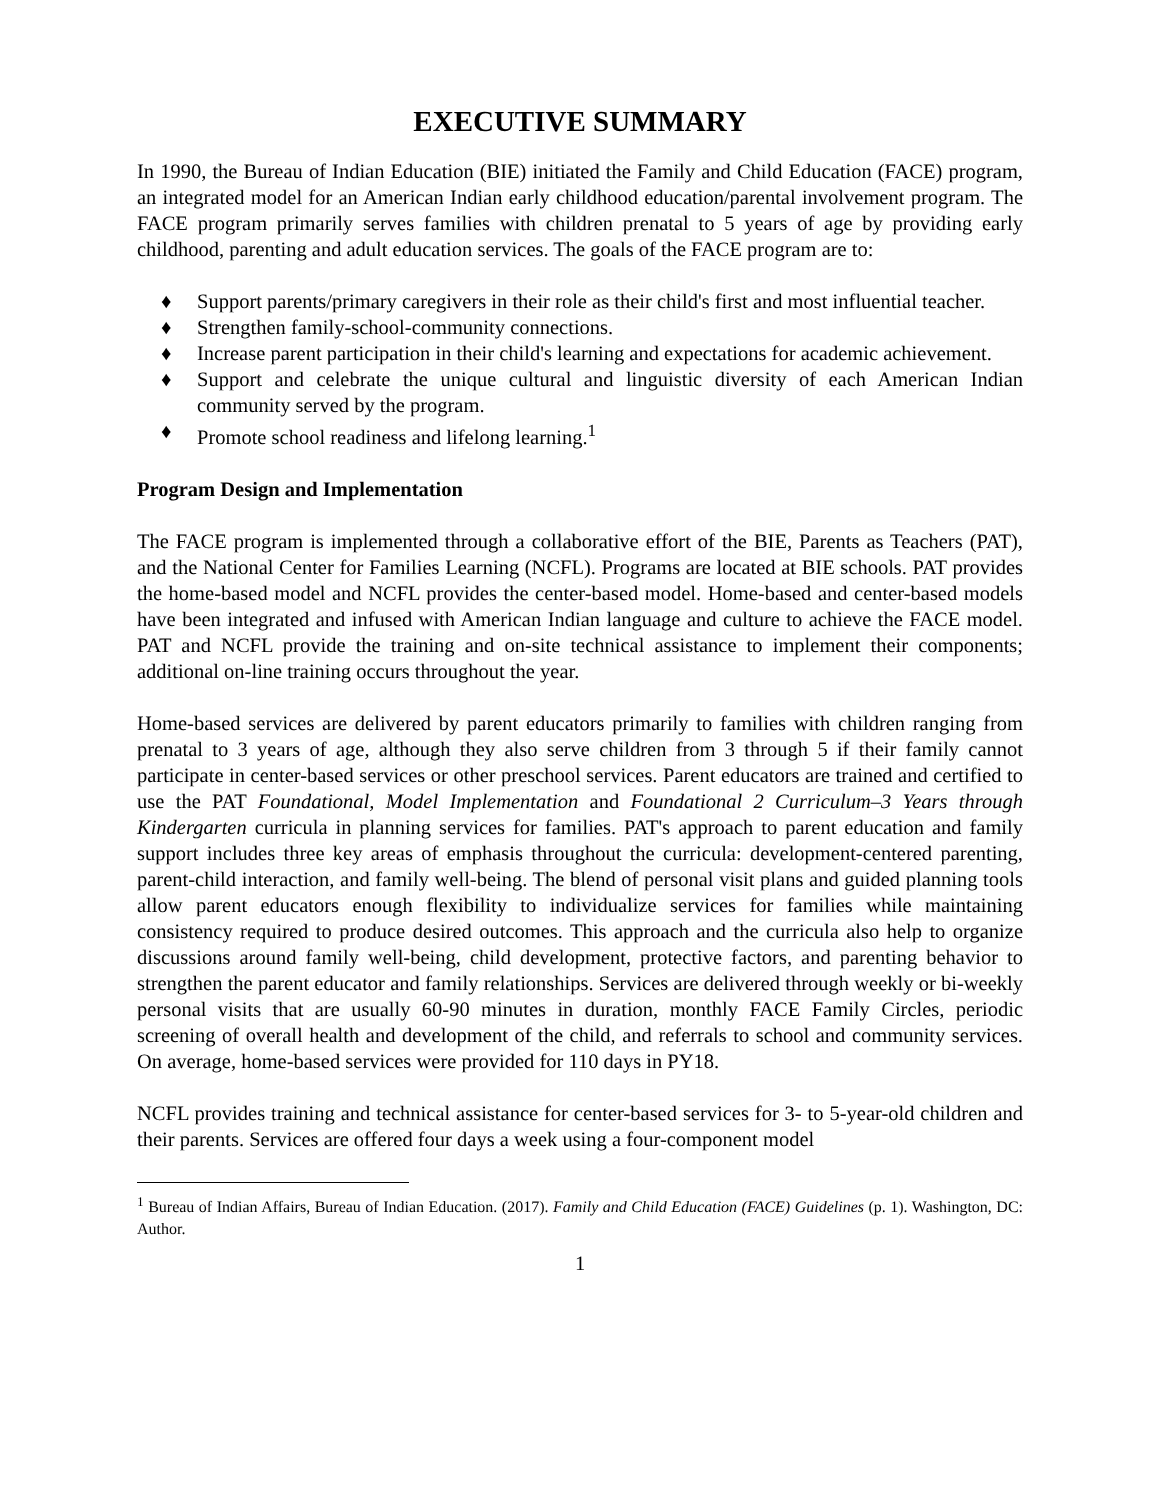EXECUTIVE SUMMARY
In 1990, the Bureau of Indian Education (BIE) initiated the Family and Child Education (FACE) program, an integrated model for an American Indian early childhood education/parental involvement program. The FACE program primarily serves families with children prenatal to 5 years of age by providing early childhood, parenting and adult education services. The goals of the FACE program are to:
♦ Support parents/primary caregivers in their role as their child's first and most influential teacher.
♦ Strengthen family-school-community connections.
♦ Increase parent participation in their child's learning and expectations for academic achievement.
♦ Support and celebrate the unique cultural and linguistic diversity of each American Indian community served by the program.
♦ Promote school readiness and lifelong learning.<sup>1</sup>
Program Design and Implementation
The FACE program is implemented through a collaborative effort of the BIE, Parents as Teachers (PAT), and the National Center for Families Learning (NCFL). Programs are located at BIE schools. PAT provides the home-based model and NCFL provides the center-based model. Home-based and center-based models have been integrated and infused with American Indian language and culture to achieve the FACE model. PAT and NCFL provide the training and on-site technical assistance to implement their components; additional on-line training occurs throughout the year.
Home-based services are delivered by parent educators primarily to families with children ranging from prenatal to 3 years of age, although they also serve children from 3 through 5 if their family cannot participate in center-based services or other preschool services. Parent educators are trained and certified to use the PAT Foundational, Model Implementation and Foundational 2 Curriculum–3 Years through Kindergarten curricula in planning services for families. PAT's approach to parent education and family support includes three key areas of emphasis throughout the curricula: development-centered parenting, parent-child interaction, and family well-being. The blend of personal visit plans and guided planning tools allow parent educators enough flexibility to individualize services for families while maintaining consistency required to produce desired outcomes. This approach and the curricula also help to organize discussions around family well-being, child development, protective factors, and parenting behavior to strengthen the parent educator and family relationships. Services are delivered through weekly or bi-weekly personal visits that are usually 60-90 minutes in duration, monthly FACE Family Circles, periodic screening of overall health and development of the child, and referrals to school and community services. On average, home-based services were provided for 110 days in PY18.
NCFL provides training and technical assistance for center-based services for 3- to 5-year-old children and their parents. Services are offered four days a week using a four-component model
<sup>1</sup> Bureau of Indian Affairs, Bureau of Indian Education. (2017). Family and Child Education (FACE) Guidelines (p. 1). Washington, DC: Author.
1